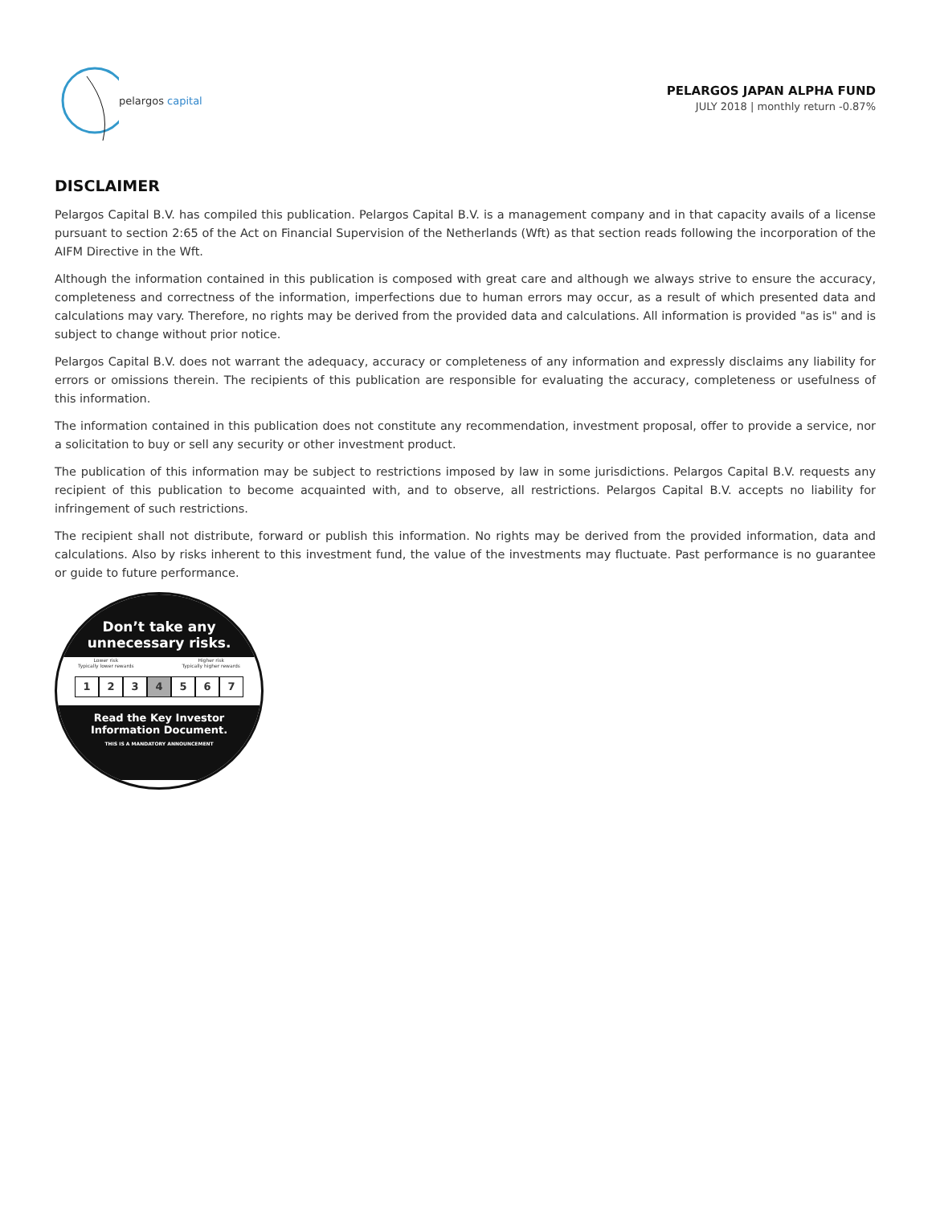pelargos capital
PELARGOS JAPAN ALPHA FUND
JULY 2018 | monthly return -0.87%
DISCLAIMER
Pelargos Capital B.V. has compiled this publication. Pelargos Capital B.V. is a management company and in that capacity avails of a license pursuant to section 2:65 of the Act on Financial Supervision of the Netherlands (Wft) as that section reads following the incorporation of the AIFM Directive in the Wft.
Although the information contained in this publication is composed with great care and although we always strive to ensure the accuracy, completeness and correctness of the information, imperfections due to human errors may occur, as a result of which presented data and calculations may vary. Therefore, no rights may be derived from the provided data and calculations. All information is provided "as is" and is subject to change without prior notice.
Pelargos Capital B.V. does not warrant the adequacy, accuracy or completeness of any information and expressly disclaims any liability for errors or omissions therein. The recipients of this publication are responsible for evaluating the accuracy, completeness or usefulness of this information.
The information contained in this publication does not constitute any recommendation, investment proposal, offer to provide a service, nor a solicitation to buy or sell any security or other investment product.
The publication of this information may be subject to restrictions imposed by law in some jurisdictions. Pelargos Capital B.V. requests any recipient of this publication to become acquainted with, and to observe, all restrictions. Pelargos Capital B.V. accepts no liability for infringement of such restrictions.
The recipient shall not distribute, forward or publish this information. No rights may be derived from the provided information, data and calculations. Also by risks inherent to this investment fund, the value of the investments may fluctuate. Past performance is no guarantee or guide to future performance.
Don’t take any
unnecessary risks.
Lower risk
Typically lower rewards Higher risk
Typically higher rewards
1 2 3 4 5 6 7
Read the Key Investor
Information Document.
THIS IS A MANDATORY ANNOUNCEMENT